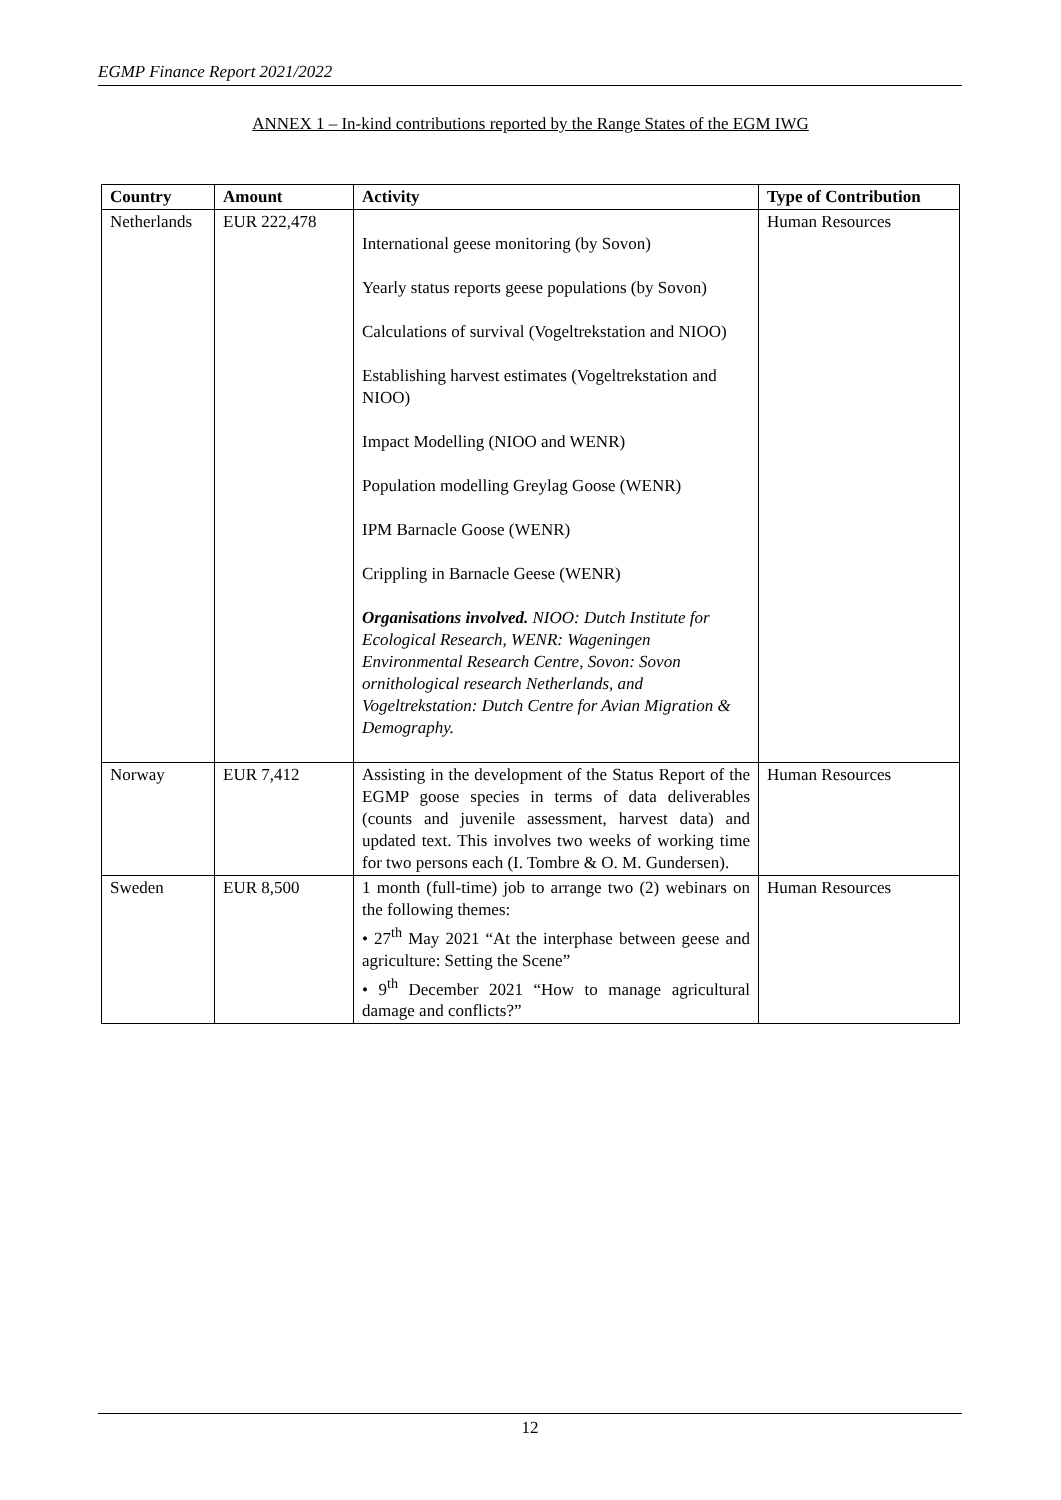EGMP Finance Report 2021/2022
ANNEX 1 – In-kind contributions reported by the Range States of the EGM IWG
| Country | Amount | Activity | Type of Contribution |
| --- | --- | --- | --- |
| Netherlands | EUR 222,478 | International geese monitoring (by Sovon) Yearly status reports geese populations (by Sovon) Calculations of survival (Vogeltrekstation and NIOO) Establishing harvest estimates (Vogeltrekstation and NIOO) Impact Modelling (NIOO and WENR) Population modelling Greylag Goose (WENR) IPM Barnacle Goose (WENR) Crippling in Barnacle Geese (WENR) Organisations involved. NIOO: Dutch Institute for Ecological Research, WENR: Wageningen Environmental Research Centre, Sovon: Sovon ornithological research Netherlands, and Vogeltrekstation: Dutch Centre for Avian Migration & Demography. | Human Resources |
| Norway | EUR 7,412 | Assisting in the development of the Status Report of the EGMP goose species in terms of data deliverables (counts and juvenile assessment, harvest data) and updated text. This involves two weeks of working time for two persons each (I. Tombre & O. M. Gundersen). | Human Resources |
| Sweden | EUR 8,500 | 1 month (full-time) job to arrange two (2) webinars on the following themes: • 27<sup>th</sup> May 2021 “At the interphase between geese and agriculture: Setting the Scene” • 9<sup>th</sup> December 2021 “How to manage agricultural damage and conflicts?” | Human Resources |
12